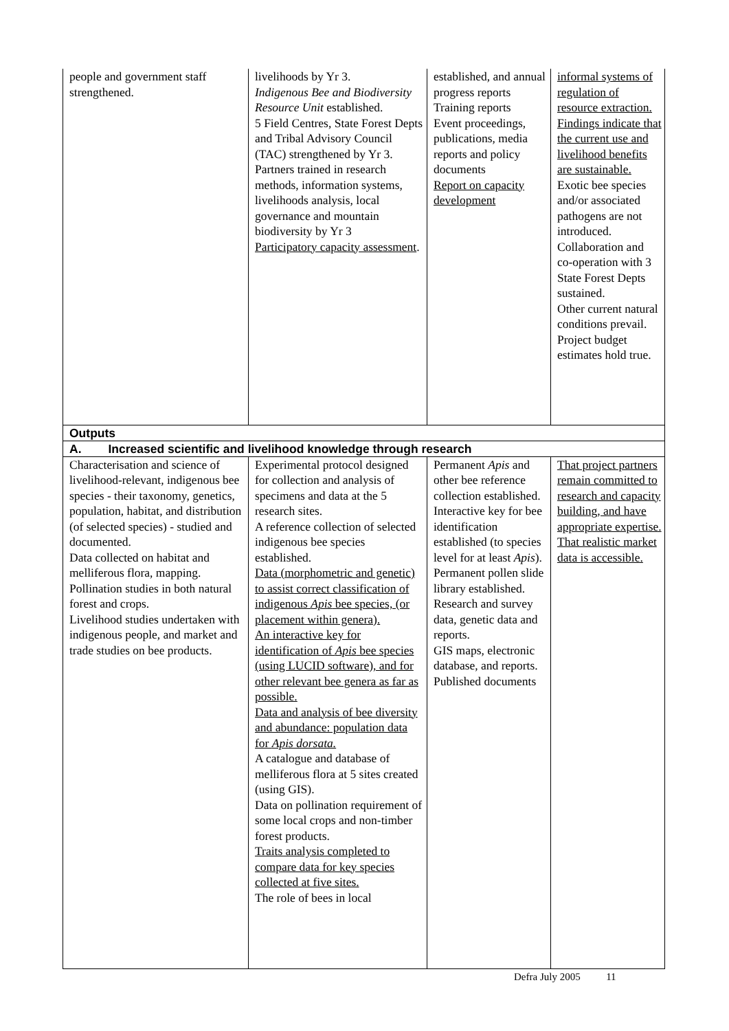| people and government staff strengthened. | livelihoods by Yr 3. Indigenous Bee and Biodiversity Resource Unit established. 5 Field Centres, State Forest Depts and Tribal Advisory Council (TAC) strengthened by Yr 3. Partners trained in research methods, information systems, livelihoods analysis, local governance and mountain biodiversity by Yr 3 Participatory capacity assessment . | established, and annual progress reports Training reports Event proceedings, publications, media reports and policy documents Report on capacity development | informal systems of regulation of resource extraction. Findings indicate that the current use and livelihood benefits are sustainable. Exotic bee species and/or associated pathogens are not introduced. Collaboration and co-operation with 3 State Forest Depts sustained. Other current natural conditions prevail. Project budget estimates hold true. |
| Outputs | | | |
| A. Increased scientific and livelihood knowledge through research | | | |
| Characterisation and science of livelihood-relevant, indigenous bee species - their taxonomy, genetics, population, habitat, and distribution (of selected species) - studied and documented. Data collected on habitat and melliferous flora, mapping. Pollination studies in both natural forest and crops. Livelihood studies undertaken with indigenous people, and market and trade studies on bee products. | Experimental protocol designed for collection and analysis of specimens and data at the 5 research sites. A reference collection of selected indigenous bee species established. Data (morphometric and genetic) to assist correct classification of indigenous Apis bee species, (or placement within genera). An interactive key for identification of Apis bee species (using LUCID software), and for other relevant bee genera as far as possible. Data and analysis of bee diversity and abundance: population data for Apis dorsata. A catalogue and database of melliferous flora at 5 sites created (using GIS). Data on pollination requirement of some local crops and non-timber forest products. Traits analysis completed to compare data for key species collected at five sites. The role of bees in local | Permanent Apis and other bee reference collection established. Interactive key for bee identification established (to species level for at least Apis ). Permanent pollen slide library established. Research and survey data, genetic data and reports. GIS maps, electronic database, and reports. Published documents | That project partners remain committed to research and capacity building, and have appropriate expertise. That realistic market data is accessible. |
Defra July 2005 11